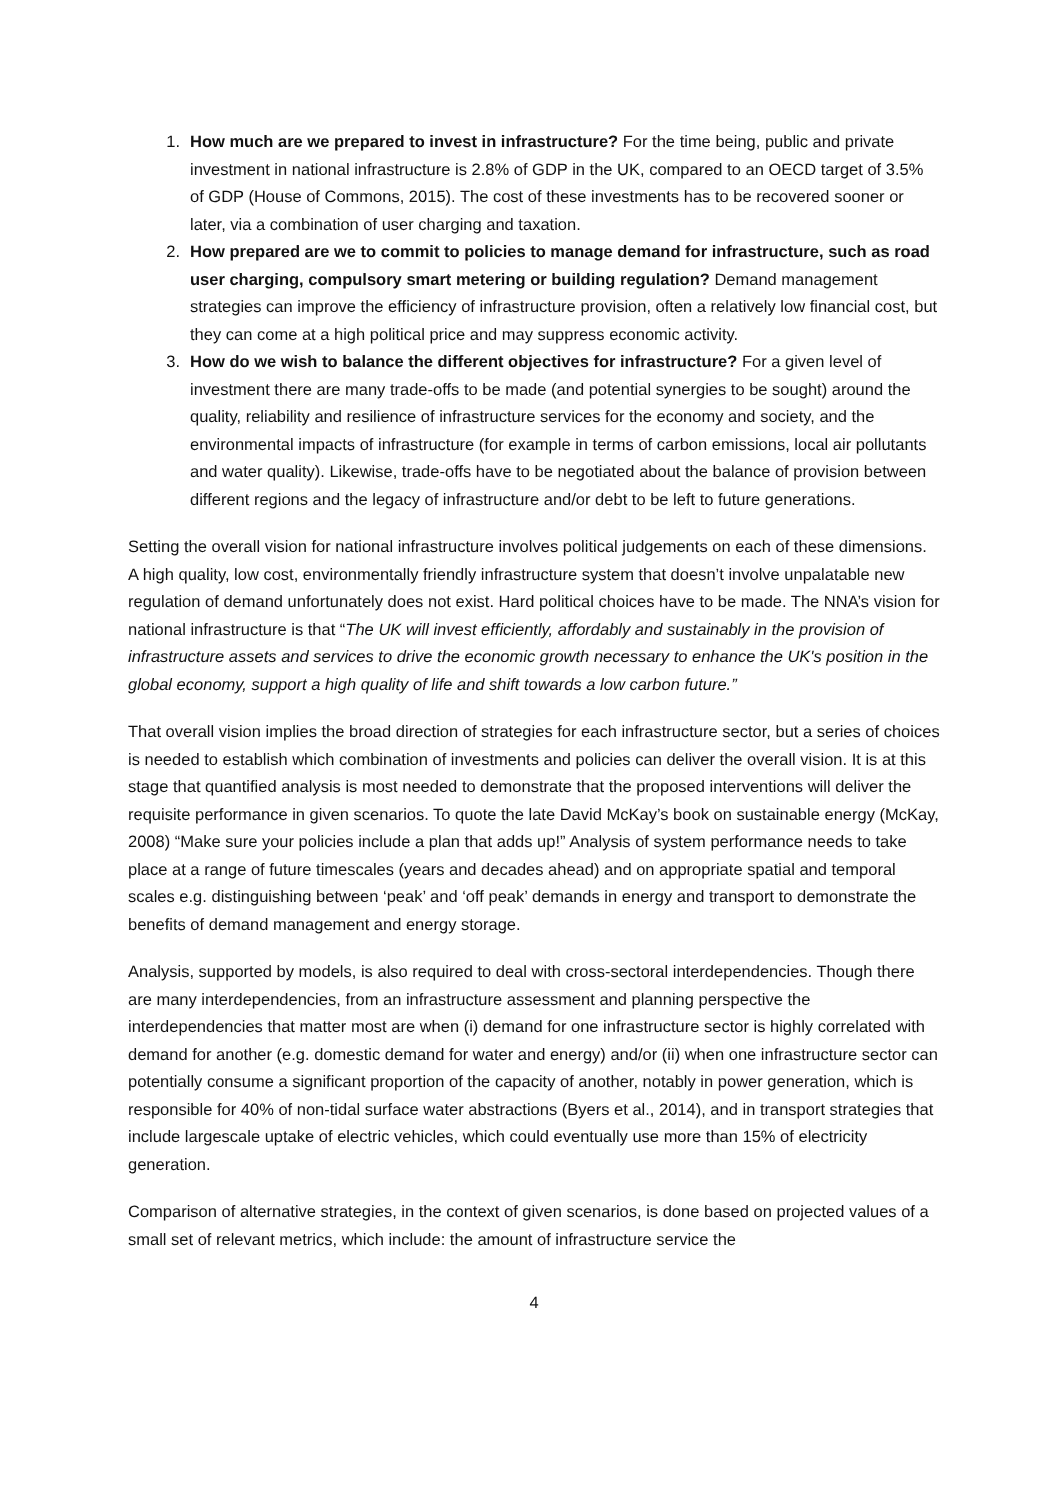1. How much are we prepared to invest in infrastructure? For the time being, public and private investment in national infrastructure is 2.8% of GDP in the UK, compared to an OECD target of 3.5% of GDP (House of Commons, 2015). The cost of these investments has to be recovered sooner or later, via a combination of user charging and taxation.
2. How prepared are we to commit to policies to manage demand for infrastructure, such as road user charging, compulsory smart metering or building regulation? Demand management strategies can improve the efficiency of infrastructure provision, often a relatively low financial cost, but they can come at a high political price and may suppress economic activity.
3. How do we wish to balance the different objectives for infrastructure? For a given level of investment there are many trade-offs to be made (and potential synergies to be sought) around the quality, reliability and resilience of infrastructure services for the economy and society, and the environmental impacts of infrastructure (for example in terms of carbon emissions, local air pollutants and water quality). Likewise, trade-offs have to be negotiated about the balance of provision between different regions and the legacy of infrastructure and/or debt to be left to future generations.
Setting the overall vision for national infrastructure involves political judgements on each of these dimensions. A high quality, low cost, environmentally friendly infrastructure system that doesn’t involve unpalatable new regulation of demand unfortunately does not exist. Hard political choices have to be made. The NNA’s vision for national infrastructure is that “The UK will invest efficiently, affordably and sustainably in the provision of infrastructure assets and services to drive the economic growth necessary to enhance the UK's position in the global economy, support a high quality of life and shift towards a low carbon future.”
That overall vision implies the broad direction of strategies for each infrastructure sector, but a series of choices is needed to establish which combination of investments and policies can deliver the overall vision. It is at this stage that quantified analysis is most needed to demonstrate that the proposed interventions will deliver the requisite performance in given scenarios. To quote the late David McKay’s book on sustainable energy (McKay, 2008) “Make sure your policies include a plan that adds up!” Analysis of system performance needs to take place at a range of future timescales (years and decades ahead) and on appropriate spatial and temporal scales e.g. distinguishing between ‘peak’ and ‘off peak’ demands in energy and transport to demonstrate the benefits of demand management and energy storage.
Analysis, supported by models, is also required to deal with cross-sectoral interdependencies. Though there are many interdependencies, from an infrastructure assessment and planning perspective the interdependencies that matter most are when (i) demand for one infrastructure sector is highly correlated with demand for another (e.g. domestic demand for water and energy) and/or (ii) when one infrastructure sector can potentially consume a significant proportion of the capacity of another, notably in power generation, which is responsible for 40% of non-tidal surface water abstractions (Byers et al., 2014), and in transport strategies that include largescale uptake of electric vehicles, which could eventually use more than 15% of electricity generation.
Comparison of alternative strategies, in the context of given scenarios, is done based on projected values of a small set of relevant metrics, which include: the amount of infrastructure service the
4